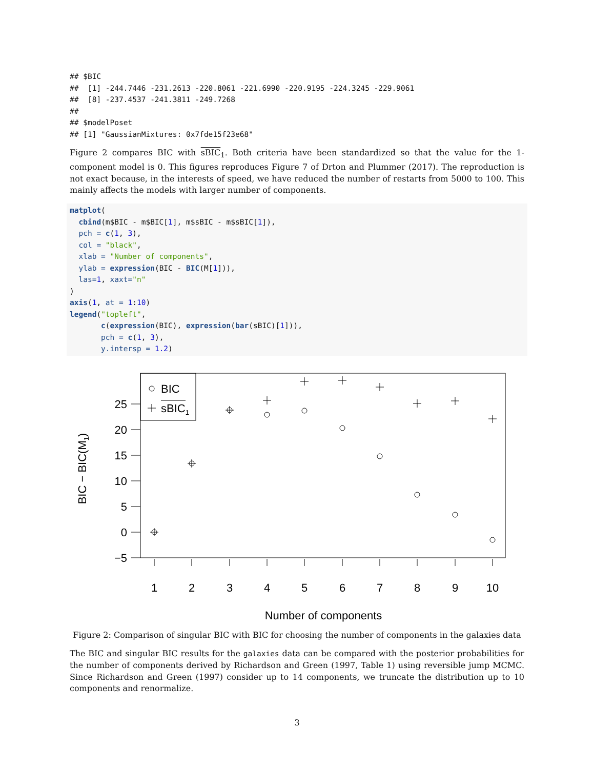## $BIC
##  [1] -244.7446 -231.2613 -220.8061 -221.6990 -220.9195 -224.3245 -229.9061
##  [8] -237.4537 -241.3811 -249.7268
##
## $modelPoset
## [1] "GaussianMixtures: 0x7fde15f23e68"
Figure 2 compares BIC with sBIC<sub>1</sub>. Both criteria have been standardized so that the value for the 1-component model is 0. This figures reproduces Figure 7 of Drton and Plummer (2017). The reproduction is not exact because, in the interests of speed, we have reduced the number of restarts from 5000 to 100. This mainly affects the models with larger number of components.
matplot(
  cbind(m$BIC - m$BIC[1], m$sBIC - m$sBIC[1]),
  pch = c(1, 3),
  col = "black",
  xlab = "Number of components",
  ylab = expression(BIC - BIC(M[1])),
  las=1, xaxt="n"
)
axis(1, at = 1:10)
legend("topleft",
       c(expression(BIC), expression(bar(sBIC)[1])),
       pch = c(1, 3),
       y.intersp = 1.2)
BIC
sBIC1
25
20
15
10
5
0
−5
1
2
3
4
5
6
7
8
9
10
Number of components
BIC − BIC(M1)
Figure 2: Comparison of singular BIC with BIC for choosing the number of components in the galaxies data
The BIC and singular BIC results for the galaxies data can be compared with the posterior probabilities for the number of components derived by Richardson and Green (1997, Table 1) using reversible jump MCMC. Since Richardson and Green (1997) consider up to 14 components, we truncate the distribution up to 10 components and renormalize.
3